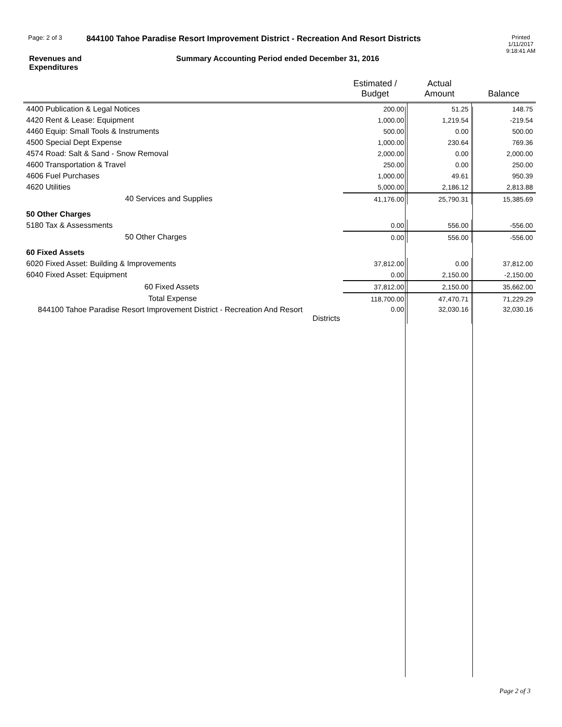Page: 2 of 3
844100 Tahoe Paradise Resort Improvement District - Recreation And Resort Districts
Printed
1/11/2017
9:18:41 AM
Revenues and
Expenditures
Summary Accounting Period ended December 31, 2016
| | Estimated / Budget | Actual Amount | Balance |
| --- | --- | --- | --- |
| 4400 Publication & Legal Notices | 200.00 | 51.25 | 148.75 |
| 4420 Rent & Lease: Equipment | 1,000.00 | 1,219.54 | -219.54 |
| 4460 Equip: Small Tools & Instruments | 500.00 | 0.00 | 500.00 |
| 4500 Special Dept Expense | 1,000.00 | 230.64 | 769.36 |
| 4574 Road: Salt & Sand - Snow Removal | 2,000.00 | 0.00 | 2,000.00 |
| 4600 Transportation & Travel | 250.00 | 0.00 | 250.00 |
| 4606 Fuel Purchases | 1,000.00 | 49.61 | 950.39 |
| 4620 Utilities | 5,000.00 | 2,186.12 | 2,813.88 |
| 40 Services and Supplies | 41,176.00 | 25,790.31 | 15,385.69 |
| 50 Other Charges | | | |
| 5180 Tax & Assessments | 0.00 | 556.00 | -556.00 |
| 50 Other Charges | 0.00 | 556.00 | -556.00 |
| 60 Fixed Assets | | | |
| 6020 Fixed Asset: Building & Improvements | 37,812.00 | 0.00 | 37,812.00 |
| 6040 Fixed Asset: Equipment | 0.00 | 2,150.00 | -2,150.00 |
| 60 Fixed Assets | 37,812.00 | 2,150.00 | 35,662.00 |
| Total Expense | 118,700.00 | 47,470.71 | 71,229.29 |
| 844100 Tahoe Paradise Resort Improvement District - Recreation And Resort Districts | 0.00 | 32,030.16 | 32,030.16 |
Page 2 of 3